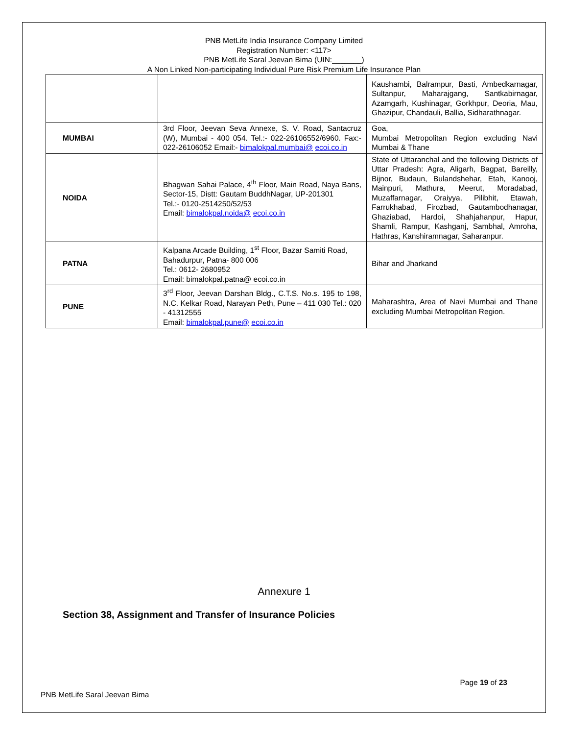PNB MetLife India Insurance Company Limited
Registration Number: <117>
PNB MetLife Saral Jeevan Bima (UIN:_______)
A Non Linked Non-participating Individual Pure Risk Premium Life Insurance Plan
| | | Kaushambi, Balrampur, Basti, Ambedkarnagar, Sultanpur, Maharajgang, Santkabirnagar, Azamgarh, Kushinagar, Gorkhpur, Deoria, Mau, Ghazipur, Chandauli, Ballia, Sidharathnagar. |
| MUMBAI | 3rd Floor, Jeevan Seva Annexe, S. V. Road, Santacruz (W), Mumbai - 400 054. Tel.:- 022-26106552/6960. Fax:- 022-26106052 Email:- bimalokpal.mumbai@ ecoi.co.in | Goa, Mumbai Metropolitan Region excluding Navi Mumbai & Thane |
| NOIDA | Bhagwan Sahai Palace, 4<sup>th</sup> Floor, Main Road, Naya Bans, Sector-15, Distt: Gautam BuddhNagar, UP-201301 Tel.:- 0120-2514250/52/53 Email: bimalokpal.noida@ ecoi.co.in | State of Uttaranchal and the following Districts of Uttar Pradesh: Agra, Aligarh, Bagpat, Bareilly, Bijnor, Budaun, Bulandshehar, Etah, Kanooj, Mainpuri, Mathura, Meerut, Moradabad, Muzaffarnagar, Oraiyya, Pilibhit, Etawah, Farrukhabad, Firozbad, Gautambodhanagar, Ghaziabad, Hardoi, Shahjahanpur, Hapur, Shamli, Rampur, Kashganj, Sambhal, Amroha, Hathras, Kanshiramnagar, Saharanpur. |
| PATNA | Kalpana Arcade Building, 1<sup>st</sup> Floor, Bazar Samiti Road, Bahadurpur, Patna- 800 006 Tel.: 0612- 2680952 Email: bimalokpal.patna@ ecoi.co.in | Bihar and Jharkand |
| PUNE | 3<sup>rd</sup> Floor, Jeevan Darshan Bldg., C.T.S. No.s. 195 to 198, N.C. Kelkar Road, Narayan Peth, Pune – 411 030 Tel.: 020 - 41312555 Email: bimalokpal.pune@ ecoi.co.in | Maharashtra, Area of Navi Mumbai and Thane excluding Mumbai Metropolitan Region. |
Annexure 1
Section 38, Assignment and Transfer of Insurance Policies
Page 19 of 23
PNB MetLife Saral Jeevan Bima